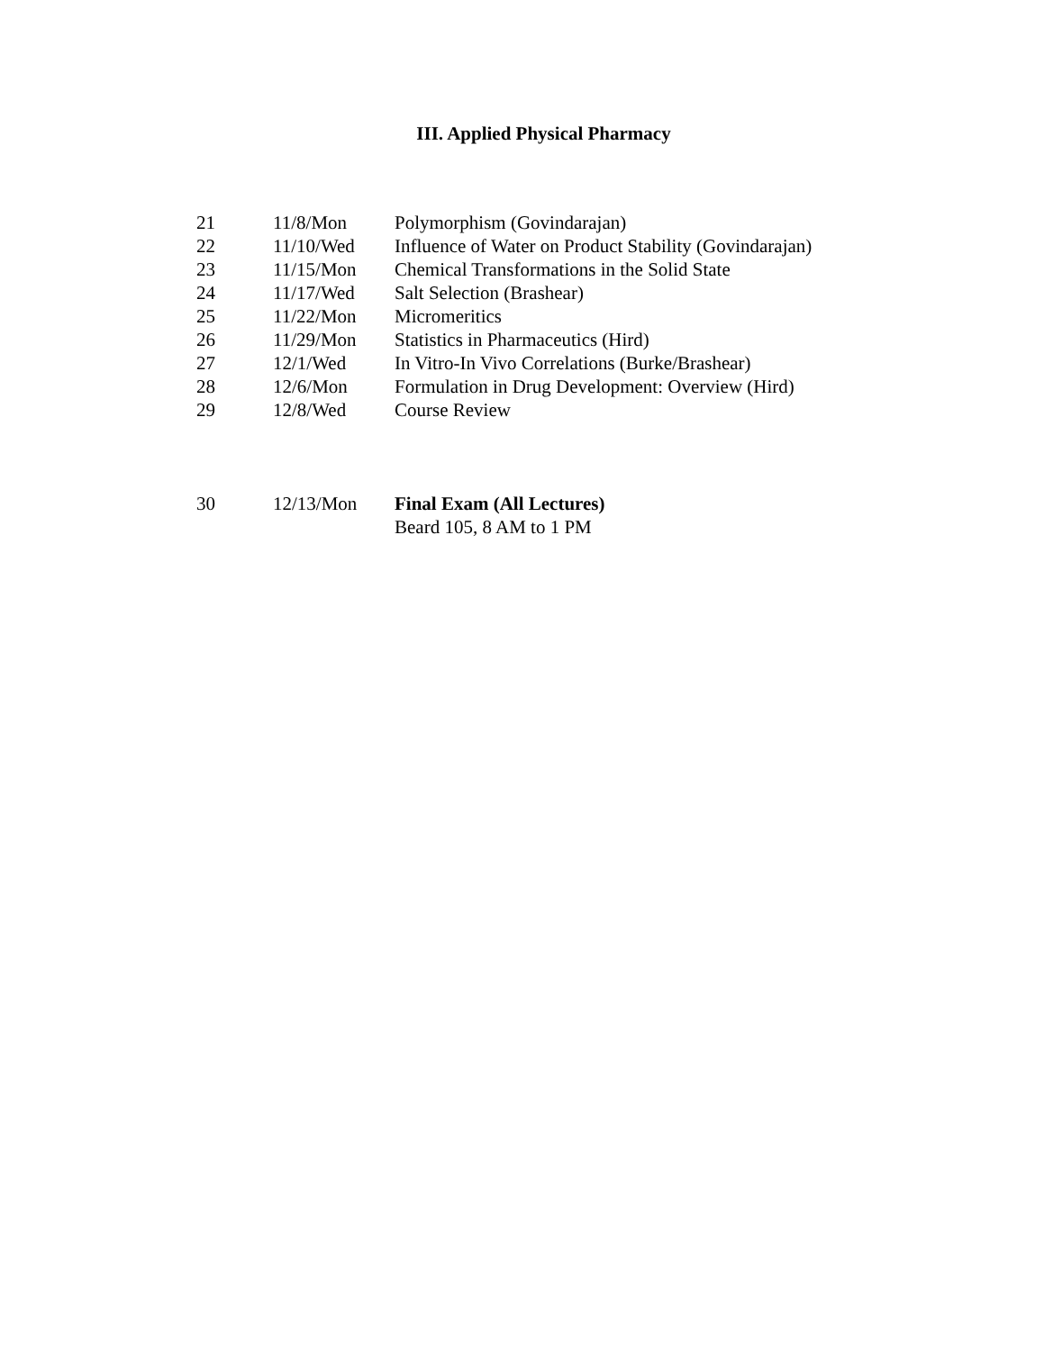III. Applied Physical Pharmacy
| 21 | 11/8/Mon | Polymorphism (Govindarajan) |
| 22 | 11/10/Wed | Influence of Water on Product Stability (Govindarajan) |
| 23 | 11/15/Mon | Chemical Transformations in the Solid State |
| 24 | 11/17/Wed | Salt Selection (Brashear) |
| 25 | 11/22/Mon | Micromeritics |
| 26 | 11/29/Mon | Statistics in Pharmaceutics (Hird) |
| 27 | 12/1/Wed | In Vitro-In Vivo Correlations (Burke/Brashear) |
| 28 | 12/6/Mon | Formulation in Drug Development: Overview (Hird) |
| 29 | 12/8/Wed | Course Review |
| 30 | 12/13/Mon | Final Exam (All Lectures) |
| | | Beard 105, 8 AM to 1 PM |